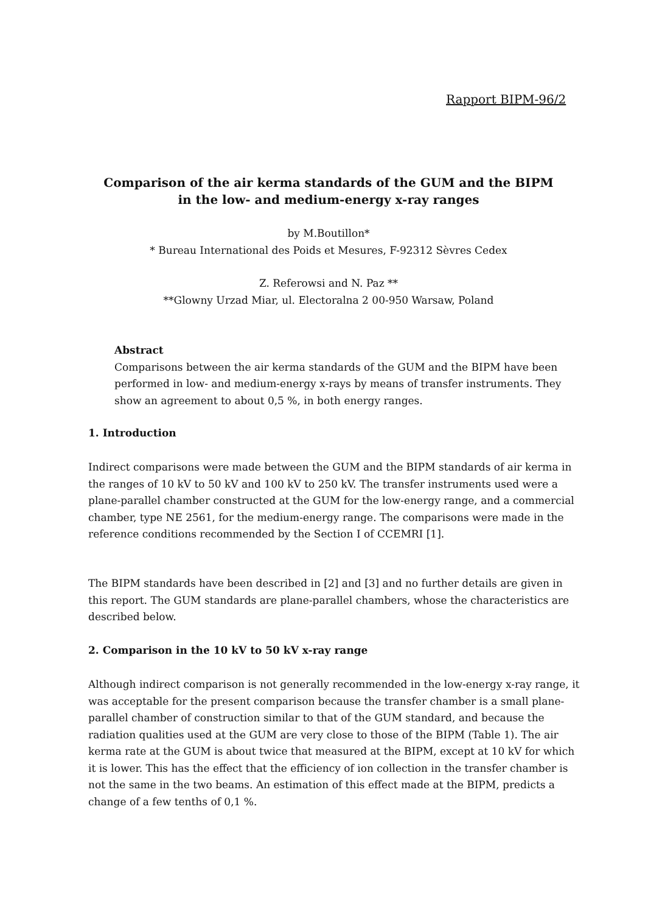Rapport BIPM-96/2
Comparison of the air kerma standards of the GUM and the BIPM
in the low- and medium-energy x-ray ranges
by M.Boutillon*
* Bureau International des Poids et Mesures, F-92312 Sèvres Cedex
Z. Referowsi and N. Paz **
**Glowny Urzad Miar, ul. Electoralna 2 00-950 Warsaw, Poland
Abstract
Comparisons between the air kerma standards of the GUM and the BIPM have been performed in low- and medium-energy x-rays by means of transfer instruments. They show an agreement to about 0,5 %, in both energy ranges.
1. Introduction
Indirect comparisons were made between the GUM and the BIPM standards of air kerma in the ranges of 10 kV to 50 kV and 100 kV to 250 kV. The transfer instruments used were a plane-parallel chamber constructed at the GUM for the low-energy range, and a commercial chamber, type NE 2561, for the medium-energy range. The comparisons were made in the reference conditions recommended by the Section I of CCEMRI [1].
The BIPM standards have been described in [2] and [3] and no further details are given in this report. The GUM standards are plane-parallel chambers, whose the characteristics are described below.
2. Comparison in the 10 kV to 50 kV x-ray range
Although indirect comparison is not generally recommended in the low-energy x-ray range, it was acceptable for the present comparison because the transfer chamber is a small plane-parallel chamber of construction similar to that of the GUM standard, and because the radiation qualities used at the GUM are very close to those of the BIPM (Table 1). The air kerma rate at the GUM is about twice that measured at the BIPM, except at 10 kV for which it is lower. This has the effect that the efficiency of ion collection in the transfer chamber is not the same in the two beams. An estimation of this effect made at the BIPM, predicts a change of a few tenths of 0,1 %.